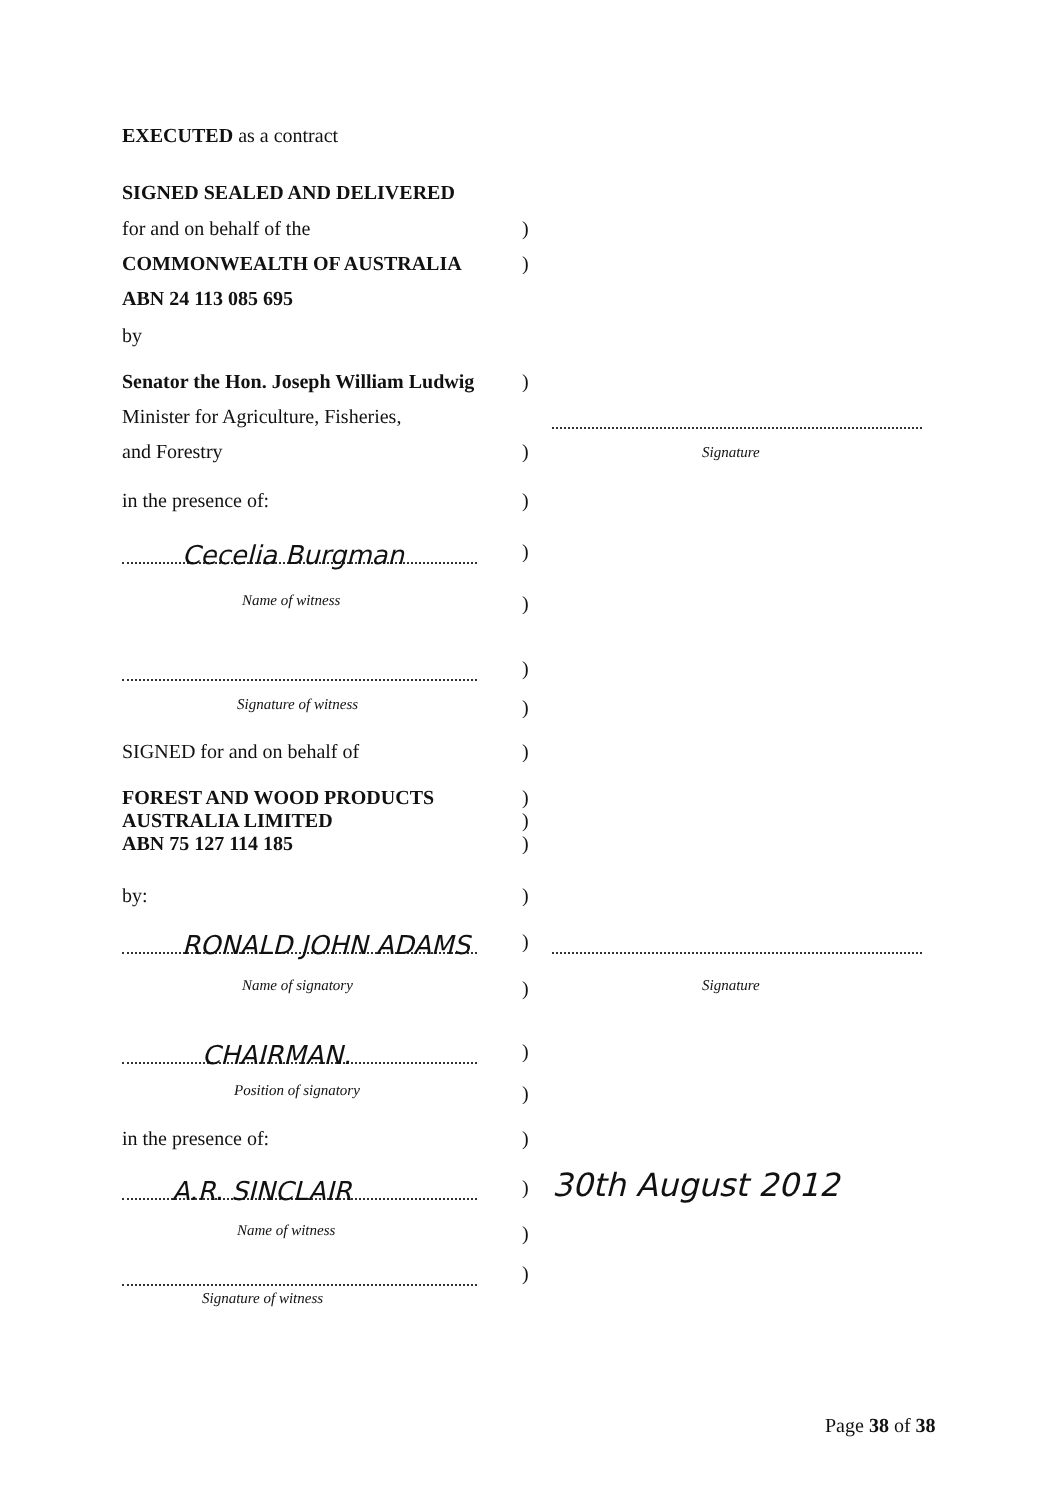EXECUTED as a contract
SIGNED SEALED AND DELIVERED
for and on behalf of the )
COMMONWEALTH OF AUSTRALIA )
ABN 24 113 085 695
by
Senator the Hon. Joseph William Ludwig
)
Minister for Agriculture, Fisheries,
Signature
and Forestry )
in the presence of: )
Cecelia Burgman
)
Name of witness
)
)
Signature of witness
)
SIGNED for and on behalf of )
FOREST AND WOOD PRODUCTS
AUSTRALIA LIMITED
ABN 75 127 114 185
)
)
)
by: )
RONALD JOHN ADAMS
)
Name of signatory
)
Signature
CHAIRMAN.
)
Position of signatory
)
in the presence of: )
A.R. SINCLAIR
)
30th August 2012
Name of witness
)
)
Signature of witness
Page 38 of 38